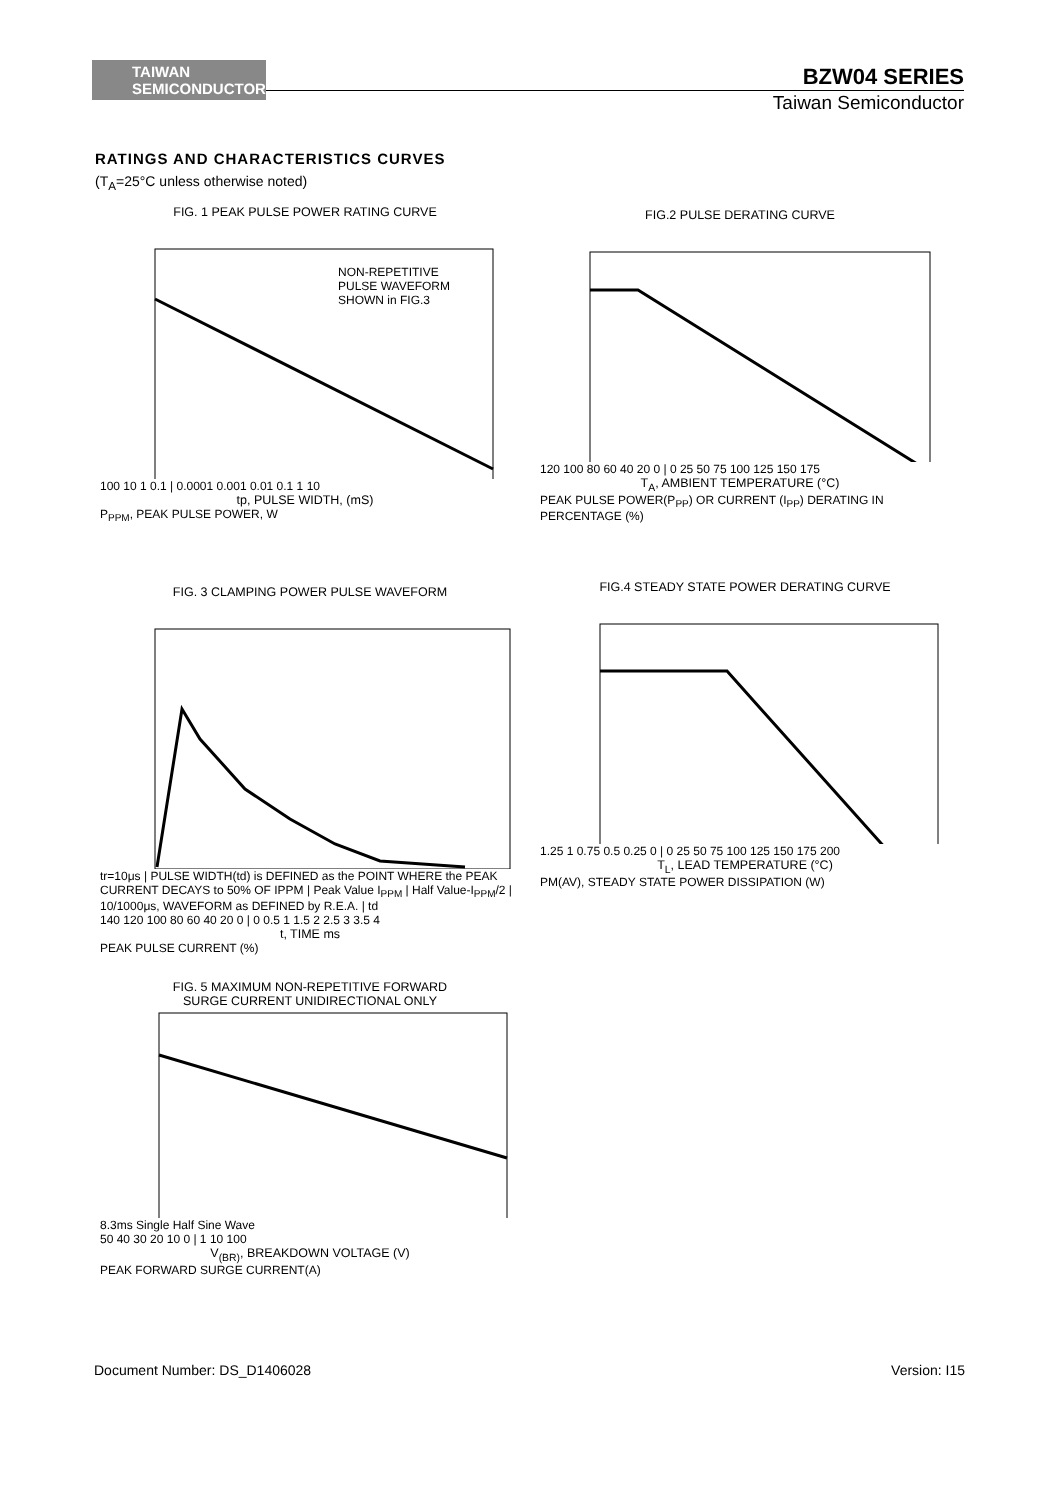TAIWAN
SEMICONDUCTOR
BZW04 SERIES
Taiwan Semiconductor
RATINGS AND CHARACTERISTICS CURVES
(T<sub>A</sub>=25°C unless otherwise noted)
FIG. 1 PEAK PULSE POWER RATING CURVE
NON-REPETITIVE
PULSE WAVEFORM
SHOWN in FIG.3
100 10 1 0.1 | 0.0001 0.001 0.01 0.1 1 10
tp, PULSE WIDTH, (mS)
P<sub>PPM</sub>, PEAK PULSE POWER, W
FIG.2 PULSE DERATING CURVE
120 100 80 60 40 20 0 | 0 25 50 75 100 125 150 175
T<sub>A</sub>, AMBIENT TEMPERATURE (°C)
PEAK PULSE POWER(P<sub>PP</sub>) OR CURRENT (I<sub>PP</sub>) DERATING IN PERCENTAGE (%)
FIG. 3 CLAMPING POWER PULSE WAVEFORM
tr=10μs | PULSE WIDTH(td) is DEFINED as the POINT WHERE the PEAK CURRENT DECAYS to 50% OF IPPM | Peak Value I<sub>PPM</sub> | Half Value-I<sub>PPM</sub>/2 | 10/1000μs, WAVEFORM as DEFINED by R.E.A. | td
140 120 100 80 60 40 20 0 | 0 0.5 1 1.5 2 2.5 3 3.5 4
t, TIME ms
PEAK PULSE CURRENT (%)
FIG.4 STEADY STATE POWER DERATING CURVE
1.25 1 0.75 0.5 0.25 0 | 0 25 50 75 100 125 150 175 200
T<sub>L</sub>, LEAD TEMPERATURE (°C)
PM(AV), STEADY STATE POWER DISSIPATION (W)
FIG. 5 MAXIMUM NON-REPETITIVE FORWARD
SURGE CURRENT UNIDIRECTIONAL ONLY
8.3ms Single Half Sine Wave
50 40 30 20 10 0 | 1 10 100
V<sub>(BR)</sub>, BREAKDOWN VOLTAGE (V)
PEAK FORWARD SURGE CURRENT(A)
Document Number: DS_D1406028 Version: I15